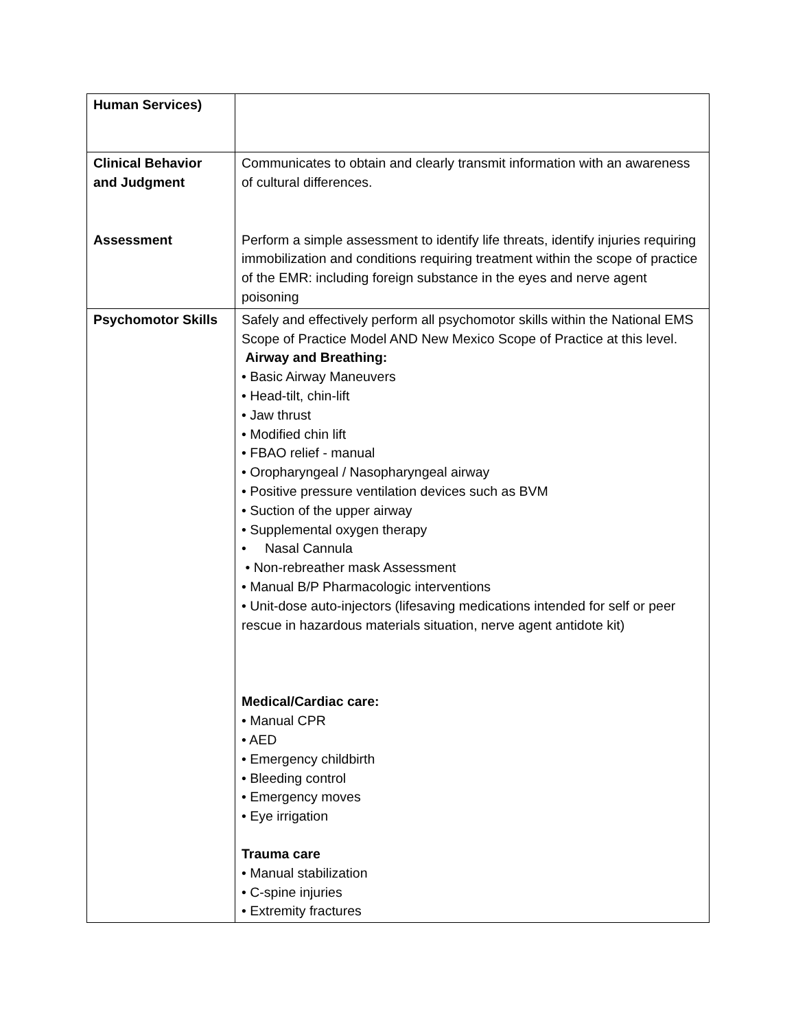| Human Services) | |
| Clinical Behavior and Judgment Assessment | Communicates to obtain and clearly transmit information with an awareness of cultural differences. Perform a simple assessment to identify life threats, identify injuries requiring immobilization and conditions requiring treatment within the scope of practice of the EMR: including foreign substance in the eyes and nerve agent poisoning |
| Psychomotor Skills | Safely and effectively perform all psychomotor skills within the National EMS Scope of Practice Model AND New Mexico Scope of Practice at this level. Airway and Breathing: • Basic Airway Maneuvers • Head-tilt, chin-lift • Jaw thrust • Modified chin lift • FBAO relief - manual • Oropharyngeal / Nasopharyngeal airway • Positive pressure ventilation devices such as BVM • Suction of the upper airway • Supplemental oxygen therapy • Nasal Cannula • Non-rebreather mask Assessment • Manual B/P Pharmacologic interventions • Unit-dose auto-injectors (lifesaving medications intended for self or peer rescue in hazardous materials situation, nerve agent antidote kit) Medical/Cardiac care: • Manual CPR • AED • Emergency childbirth • Bleeding control • Emergency moves • Eye irrigation Trauma care • Manual stabilization • C-spine injuries • Extremity fractures |